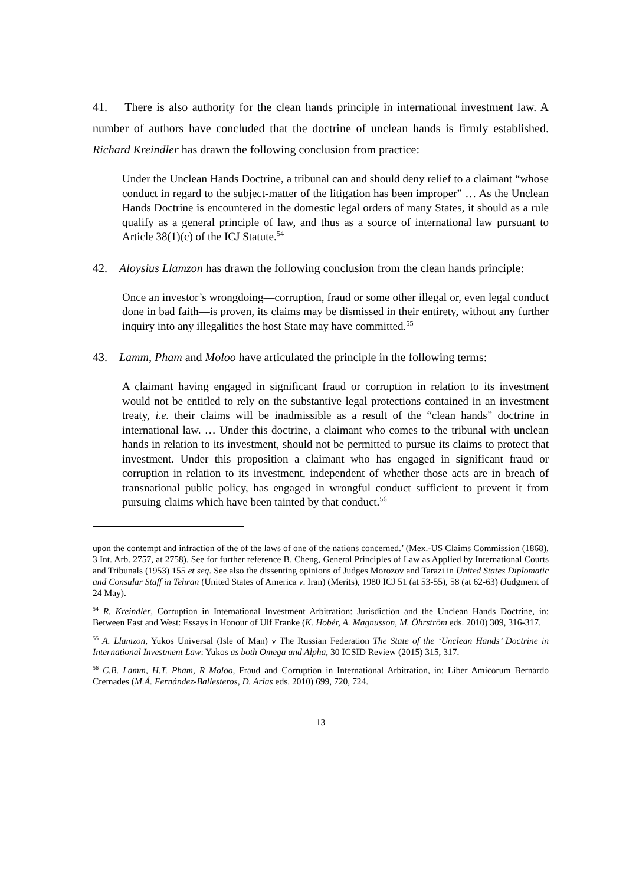41. There is also authority for the clean hands principle in international investment law. A number of authors have concluded that the doctrine of unclean hands is firmly established. Richard Kreindler has drawn the following conclusion from practice:
Under the Unclean Hands Doctrine, a tribunal can and should deny relief to a claimant “whose conduct in regard to the subject-matter of the litigation has been improper” … As the Unclean Hands Doctrine is encountered in the domestic legal orders of many States, it should as a rule qualify as a general principle of law, and thus as a source of international law pursuant to Article 38(1)(c) of the ICJ Statute.<sup>54</sup>
42. Aloysius Llamzon has drawn the following conclusion from the clean hands principle:
Once an investor’s wrongdoing—corruption, fraud or some other illegal or, even legal conduct done in bad faith—is proven, its claims may be dismissed in their entirety, without any further inquiry into any illegalities the host State may have committed.<sup>55</sup>
43. Lamm, Pham and Moloo have articulated the principle in the following terms:
A claimant having engaged in significant fraud or corruption in relation to its investment would not be entitled to rely on the substantive legal protections contained in an investment treaty, i.e. their claims will be inadmissible as a result of the “clean hands” doctrine in international law. … Under this doctrine, a claimant who comes to the tribunal with unclean hands in relation to its investment, should not be permitted to pursue its claims to protect that investment. Under this proposition a claimant who has engaged in significant fraud or corruption in relation to its investment, independent of whether those acts are in breach of transnational public policy, has engaged in wrongful conduct sufficient to prevent it from pursuing claims which have been tainted by that conduct.<sup>56</sup>
upon the contempt and infraction of the of the laws of one of the nations concerned.’ (Mex.-US Claims Commission (1868), 3 Int. Arb. 2757, at 2758). See for further reference B. Cheng, General Principles of Law as Applied by International Courts and Tribunals (1953) 155 et seq. See also the dissenting opinions of Judges Morozov and Tarazi in United States Diplomatic and Consular Staff in Tehran (United States of America v. Iran) (Merits), 1980 ICJ 51 (at 53-55), 58 (at 62-63) (Judgment of 24 May).
<sup>54</sup> R. Kreindler, Corruption in International Investment Arbitration: Jurisdiction and the Unclean Hands Doctrine, in: Between East and West: Essays in Honour of Ulf Franke (K. Hobér, A. Magnusson, M. Öhrström eds. 2010) 309, 316-317.
<sup>55</sup> A. Llamzon, Yukos Universal (Isle of Man) v The Russian Federation The State of the ‘Unclean Hands’ Doctrine in International Investment Law: Yukos as both Omega and Alpha, 30 ICSID Review (2015) 315, 317.
<sup>56</sup> C.B. Lamm, H.T. Pham, R Moloo, Fraud and Corruption in International Arbitration, in: Liber Amicorum Bernardo Cremades (M.Á. Fernández-Ballesteros, D. Arias eds. 2010) 699, 720, 724.
13